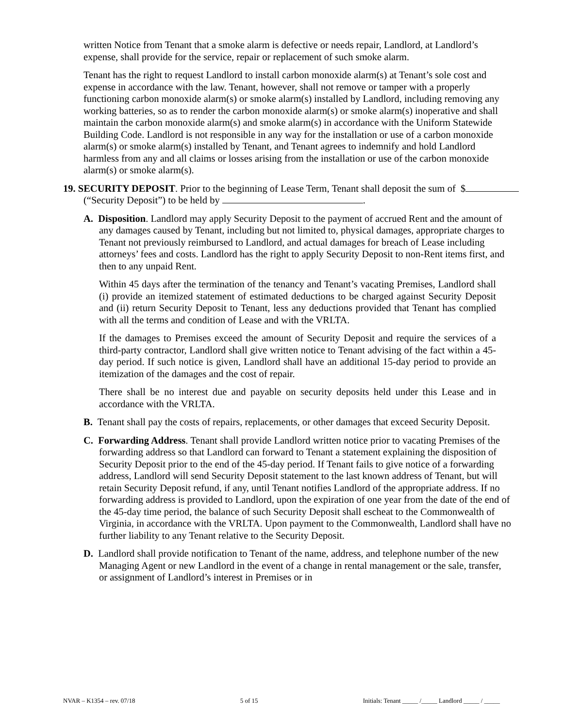written Notice from Tenant that a smoke alarm is defective or needs repair, Landlord, at Landlord’s expense, shall provide for the service, repair or replacement of such smoke alarm.
Tenant has the right to request Landlord to install carbon monoxide alarm(s) at Tenant’s sole cost and expense in accordance with the law. Tenant, however, shall not remove or tamper with a properly functioning carbon monoxide alarm(s) or smoke alarm(s) installed by Landlord, including removing any working batteries, so as to render the carbon monoxide alarm(s) or smoke alarm(s) inoperative and shall maintain the carbon monoxide alarm(s) and smoke alarm(s) in accordance with the Uniform Statewide Building Code. Landlord is not responsible in any way for the installation or use of a carbon monoxide alarm(s) or smoke alarm(s) installed by Tenant, and Tenant agrees to indemnify and hold Landlord harmless from any and all claims or losses arising from the installation or use of the carbon monoxide alarm(s) or smoke alarm(s).
19. SECURITY DEPOSIT. Prior to the beginning of Lease Term, Tenant shall deposit the sum of $ (“Security Deposit”) to be held by .
A. Disposition. Landlord may apply Security Deposit to the payment of accrued Rent and the amount of any damages caused by Tenant, including but not limited to, physical damages, appropriate charges to Tenant not previously reimbursed to Landlord, and actual damages for breach of Lease including attorneys’ fees and costs. Landlord has the right to apply Security Deposit to non-Rent items first, and then to any unpaid Rent.
Within 45 days after the termination of the tenancy and Tenant’s vacating Premises, Landlord shall (i) provide an itemized statement of estimated deductions to be charged against Security Deposit and (ii) return Security Deposit to Tenant, less any deductions provided that Tenant has complied with all the terms and condition of Lease and with the VRLTA.
If the damages to Premises exceed the amount of Security Deposit and require the services of a third-party contractor, Landlord shall give written notice to Tenant advising of the fact within a 45-day period. If such notice is given, Landlord shall have an additional 15-day period to provide an itemization of the damages and the cost of repair.
There shall be no interest due and payable on security deposits held under this Lease and in accordance with the VRLTA.
B. Tenant shall pay the costs of repairs, replacements, or other damages that exceed Security Deposit.
C. Forwarding Address. Tenant shall provide Landlord written notice prior to vacating Premises of the forwarding address so that Landlord can forward to Tenant a statement explaining the disposition of Security Deposit prior to the end of the 45-day period. If Tenant fails to give notice of a forwarding address, Landlord will send Security Deposit statement to the last known address of Tenant, but will retain Security Deposit refund, if any, until Tenant notifies Landlord of the appropriate address. If no forwarding address is provided to Landlord, upon the expiration of one year from the date of the end of the 45-day time period, the balance of such Security Deposit shall escheat to the Commonwealth of Virginia, in accordance with the VRLTA. Upon payment to the Commonwealth, Landlord shall have no further liability to any Tenant relative to the Security Deposit.
D. Landlord shall provide notification to Tenant of the name, address, and telephone number of the new Managing Agent or new Landlord in the event of a change in rental management or the sale, transfer, or assignment of Landlord’s interest in Premises or in
NVAR – K1354 – rev. 07/18 5 of 15 Initials: Tenant _____ /_____ Landlord _____ / _____